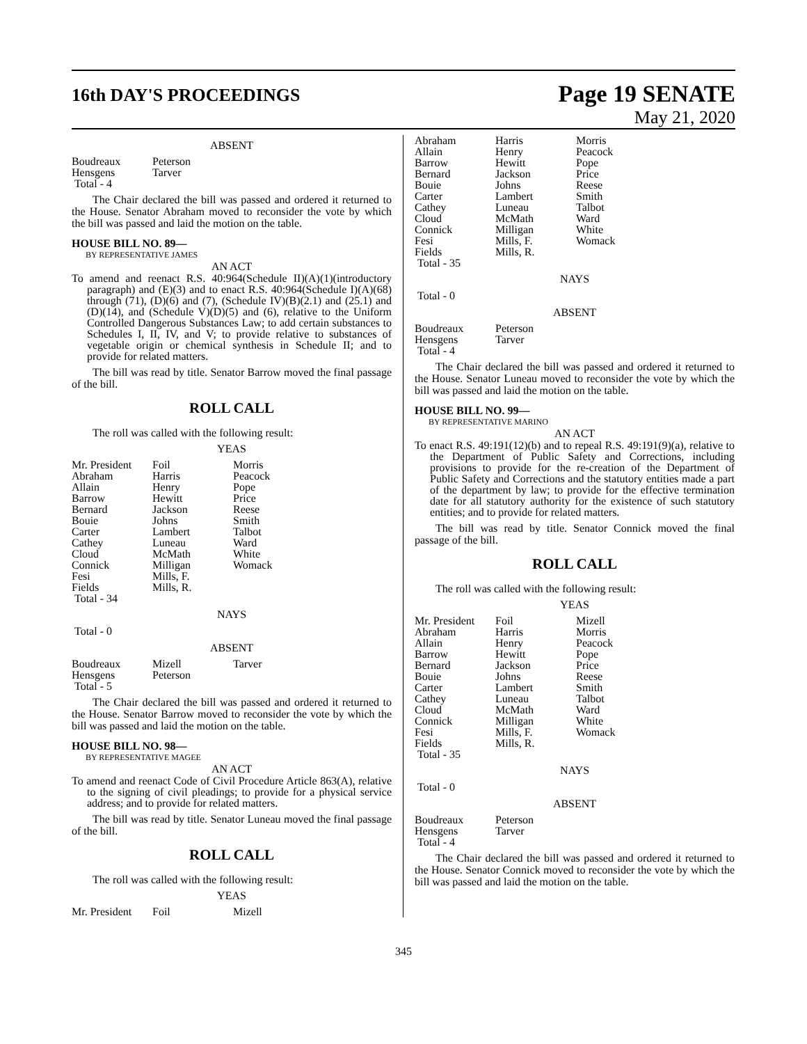16th DAY'S PROCEEDINGS
Page 19 SENATE
May 21, 2020
ABSENT
| Boudreaux | Peterson |
| Hensgens | Tarver |
| Total - 4 | |
The Chair declared the bill was passed and ordered it returned to the House. Senator Abraham moved to reconsider the vote by which the bill was passed and laid the motion on the table.
HOUSE BILL NO. 89—
BY REPRESENTATIVE JAMES
AN ACT
To amend and reenact R.S. 40:964(Schedule II)(A)(1)(introductory paragraph) and (E)(3) and to enact R.S. 40:964(Schedule I)(A)(68) through (71), (D)(6) and (7), (Schedule IV)(B)(2.1) and (25.1) and (D)(14), and (Schedule V)(D)(5) and (6), relative to the Uniform Controlled Dangerous Substances Law; to add certain substances to Schedules I, II, IV, and V; to provide relative to substances of vegetable origin or chemical synthesis in Schedule II; and to provide for related matters.
The bill was read by title. Senator Barrow moved the final passage of the bill.
ROLL CALL
The roll was called with the following result:
YEAS
| Mr. President | Foil | Morris |
| Abraham | Harris | Peacock |
| Allain | Henry | Pope |
| Barrow | Hewitt | Price |
| Bernard | Jackson | Reese |
| Bouie | Johns | Smith |
| Carter | Lambert | Talbot |
| Cathey | Luneau | Ward |
| Cloud | McMath | White |
| Connick | Milligan | Womack |
| Fesi | Mills, F. | |
| Fields | Mills, R. | |
| Total - 34 | | |
NAYS
Total - 0
ABSENT
| Boudreaux | Mizell | Tarver |
| Hensgens | Peterson | |
| Total - 5 | | |
The Chair declared the bill was passed and ordered it returned to the House. Senator Barrow moved to reconsider the vote by which the bill was passed and laid the motion on the table.
HOUSE BILL NO. 98—
BY REPRESENTATIVE MAGEE
AN ACT
To amend and reenact Code of Civil Procedure Article 863(A), relative to the signing of civil pleadings; to provide for a physical service address; and to provide for related matters.
The bill was read by title. Senator Luneau moved the final passage of the bill.
ROLL CALL
The roll was called with the following result:
YEAS
| Mr. President | Foil | Mizell |
| Abraham | Harris | Morris |
| Allain | Henry | Peacock |
| Barrow | Hewitt | Pope |
| Bernard | Jackson | Price |
| Bouie | Johns | Reese |
| Carter | Lambert | Smith |
| Cathey | Luneau | Talbot |
| Cloud | McMath | Ward |
| Connick | Milligan | White |
| Fesi | Mills, F. | Womack |
| Fields | Mills, R. | |
| Total - 35 | | |
NAYS
Total - 0
ABSENT
| Boudreaux | Peterson |
| Hensgens | Tarver |
| Total - 4 | |
The Chair declared the bill was passed and ordered it returned to the House. Senator Luneau moved to reconsider the vote by which the bill was passed and laid the motion on the table.
HOUSE BILL NO. 99—
BY REPRESENTATIVE MARINO
AN ACT
To enact R.S. 49:191(12)(b) and to repeal R.S. 49:191(9)(a), relative to the Department of Public Safety and Corrections, including provisions to provide for the re-creation of the Department of Public Safety and Corrections and the statutory entities made a part of the department by law; to provide for the effective termination date for all statutory authority for the existence of such statutory entities; and to provide for related matters.
The bill was read by title. Senator Connick moved the final passage of the bill.
ROLL CALL
The roll was called with the following result:
YEAS
| Mr. President | Foil | Mizell |
| Abraham | Harris | Morris |
| Allain | Henry | Peacock |
| Barrow | Hewitt | Pope |
| Bernard | Jackson | Price |
| Bouie | Johns | Reese |
| Carter | Lambert | Smith |
| Cathey | Luneau | Talbot |
| Cloud | McMath | Ward |
| Connick | Milligan | White |
| Fesi | Mills, F. | Womack |
| Fields | Mills, R. | |
| Total - 35 | | |
NAYS
Total - 0
ABSENT
| Boudreaux | Peterson |
| Hensgens | Tarver |
| Total - 4 | |
The Chair declared the bill was passed and ordered it returned to the House. Senator Connick moved to reconsider the vote by which the bill was passed and laid the motion on the table.
345